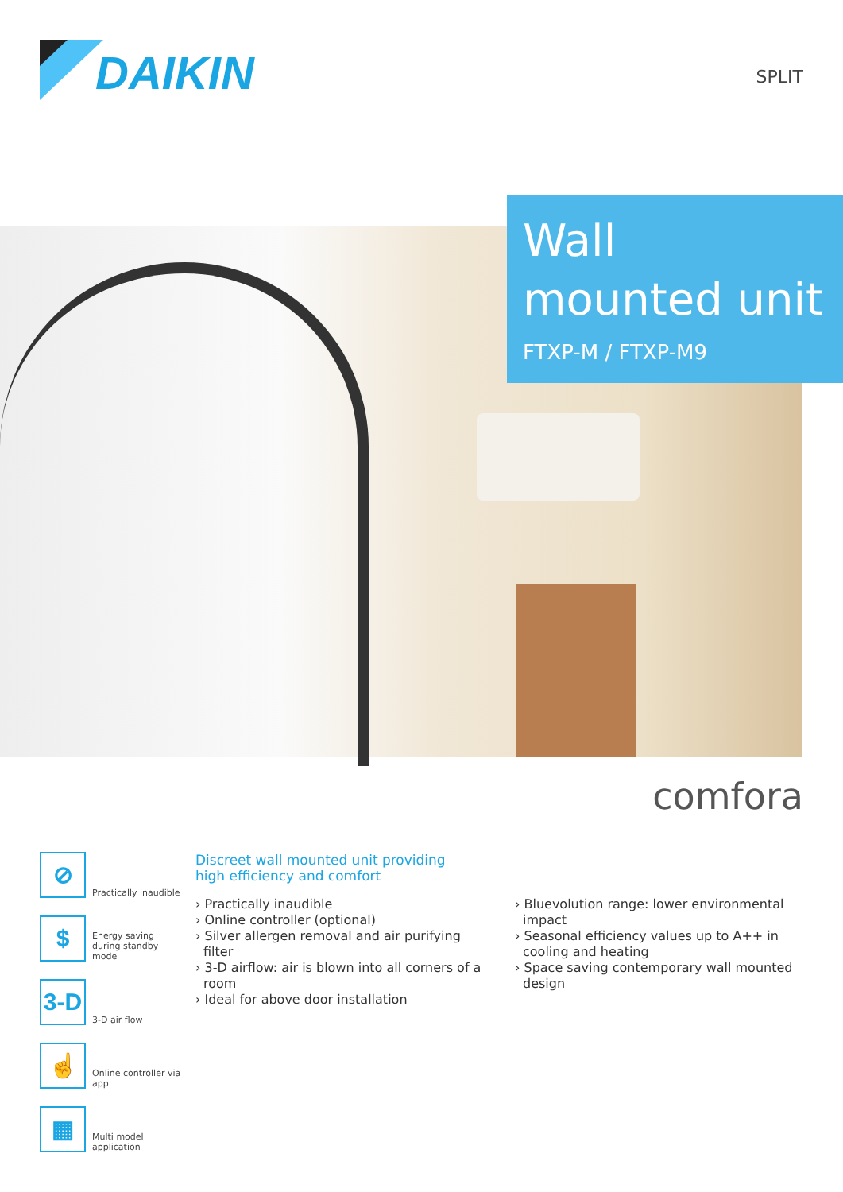DAIKIN
SPLIT
Wall mounted unit
FTXP-M / FTXP-M9
comfora
⊘
Practically inaudible
$
Energy saving during standby mode
3-D
3-D air flow
☝
Online controller via app
▦
Multi model application
Discreet wall mounted unit providing high efficiency and comfort
› Practically inaudible
› Online controller (optional)
› Silver allergen removal and air purifying filter
› 3-D airflow: air is blown into all corners of a room
› Ideal for above door installation
› Bluevolution range: lower environmental impact
› Seasonal efficiency values up to A++ in cooling and heating
› Space saving contemporary wall mounted design